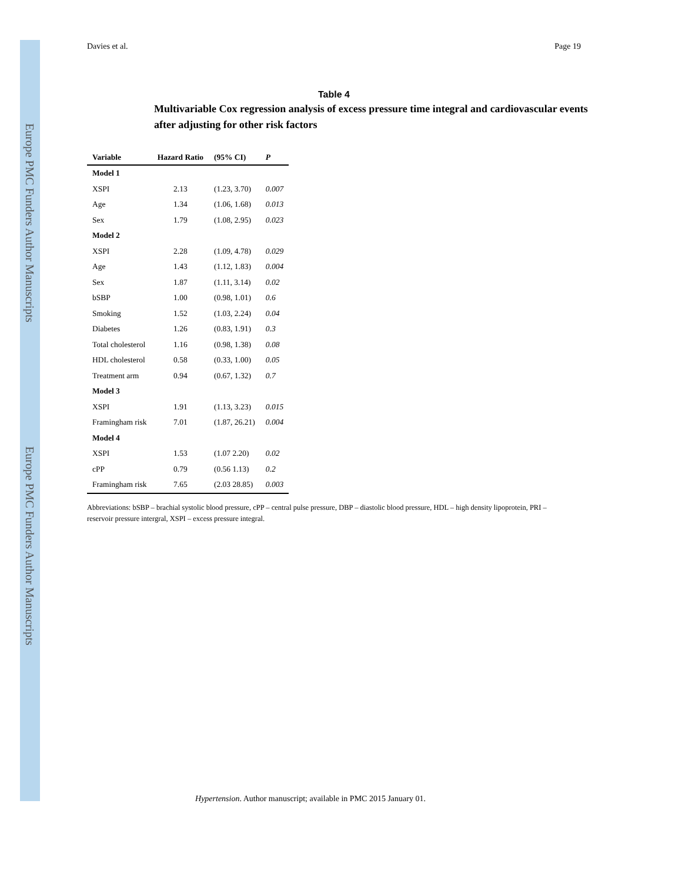Europe PMC Funders Author Manuscripts
Europe PMC Funders Author Manuscripts
Davies et al. Page 19
Table 4
Multivariable Cox regression analysis of excess pressure time integral and cardiovascular events after adjusting for other risk factors
| Variable | Hazard Ratio | (95% CI) | P |
| --- | --- | --- | --- |
| Model 1 | | | |
| XSPI | 2.13 | (1.23, 3.70) | 0.007 |
| Age | 1.34 | (1.06, 1.68) | 0.013 |
| Sex | 1.79 | (1.08, 2.95) | 0.023 |
| Model 2 | | | |
| XSPI | 2.28 | (1.09, 4.78) | 0.029 |
| Age | 1.43 | (1.12, 1.83) | 0.004 |
| Sex | 1.87 | (1.11, 3.14) | 0.02 |
| bSBP | 1.00 | (0.98, 1.01) | 0.6 |
| Smoking | 1.52 | (1.03, 2.24) | 0.04 |
| Diabetes | 1.26 | (0.83, 1.91) | 0.3 |
| Total cholesterol | 1.16 | (0.98, 1.38) | 0.08 |
| HDL cholesterol | 0.58 | (0.33, 1.00) | 0.05 |
| Treatment arm | 0.94 | (0.67, 1.32) | 0.7 |
| Model 3 | | | |
| XSPI | 1.91 | (1.13, 3.23) | 0.015 |
| Framingham risk | 7.01 | (1.87, 26.21) | 0.004 |
| Model 4 | | | |
| XSPI | 1.53 | (1.07 2.20) | 0.02 |
| cPP | 0.79 | (0.56 1.13) | 0.2 |
| Framingham risk | 7.65 | (2.03 28.85) | 0.003 |
Abbreviations: bSBP – brachial systolic blood pressure, cPP – central pulse pressure, DBP – diastolic blood pressure, HDL – high density lipoprotein, PRI – reservoir pressure intergral, XSPI – excess pressure integral.
Hypertension. Author manuscript; available in PMC 2015 January 01.